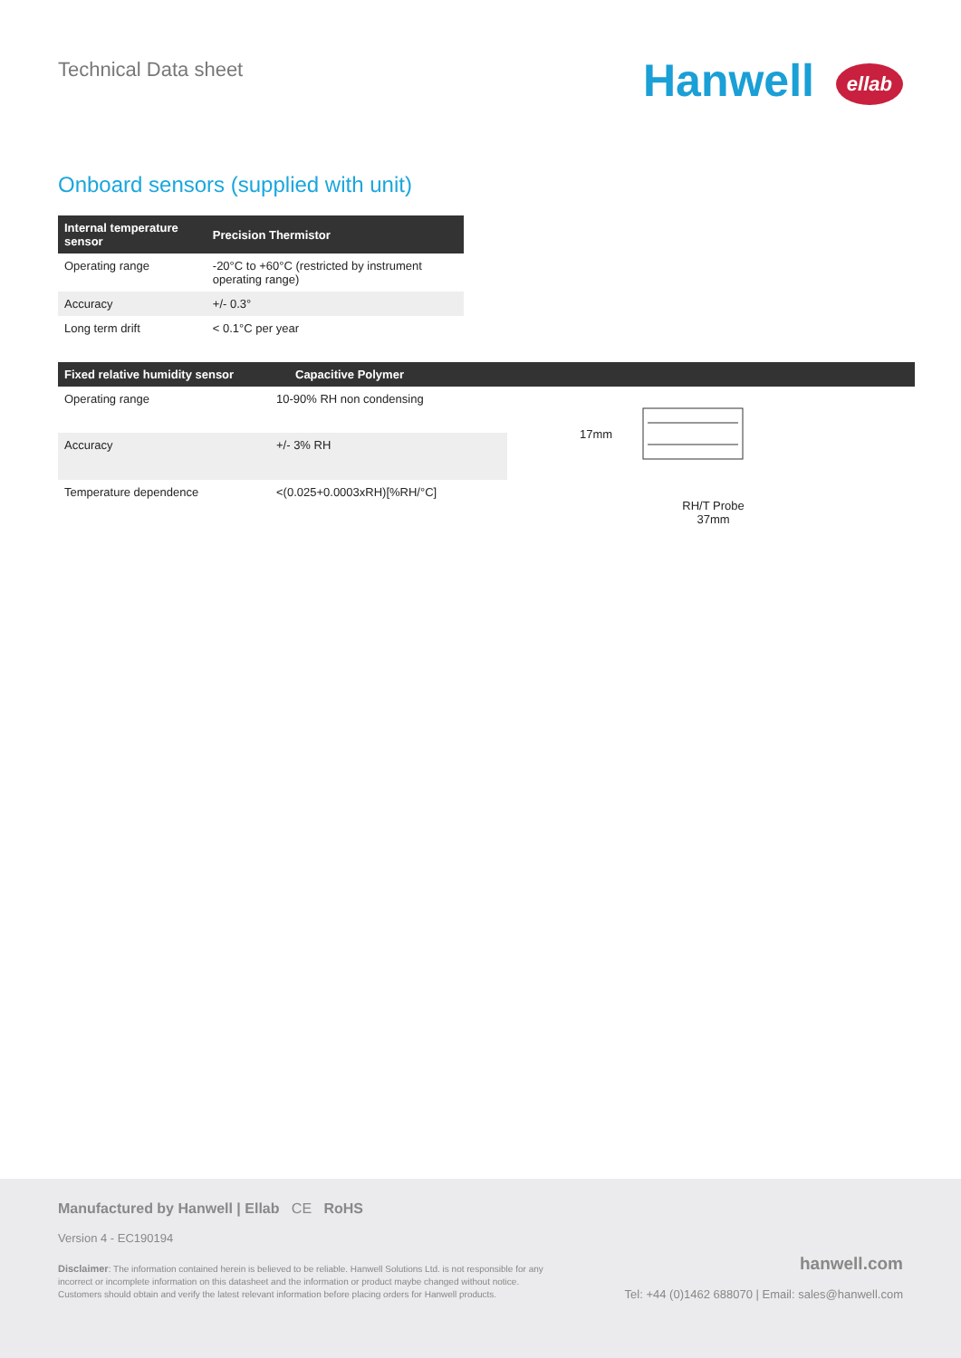Technical Data sheet
Hanwell ellab
Onboard sensors (supplied with unit)
| Internal temperature sensor | Precision Thermistor |
| --- | --- |
| Operating range | -20°C to +60°C (restricted by instrument operating range) |
| Accuracy | +/- 0.3° |
| Long term drift | < 0.1°C per year |
Fixed relative humidity sensor Capacitive Polymer
| Operating range | 10-90% RH non condensing |
| Accuracy | +/- 3% RH |
| Temperature dependence | <(0.025+0.0003xRH)[%RH/°C] |
17mm
RH/T Probe
37mm
Manufactured by Hanwell | Ellab CE RoHS
Version 4 - EC190194
Disclaimer: The information contained herein is believed to be reliable. Hanwell Solutions Ltd. is not responsible for any incorrect or incomplete information on this datasheet and the information or product maybe changed without notice. Customers should obtain and verify the latest relevant information before placing orders for Hanwell products.
hanwell.com
Tel: +44 (0)1462 688070 | Email: sales@hanwell.com